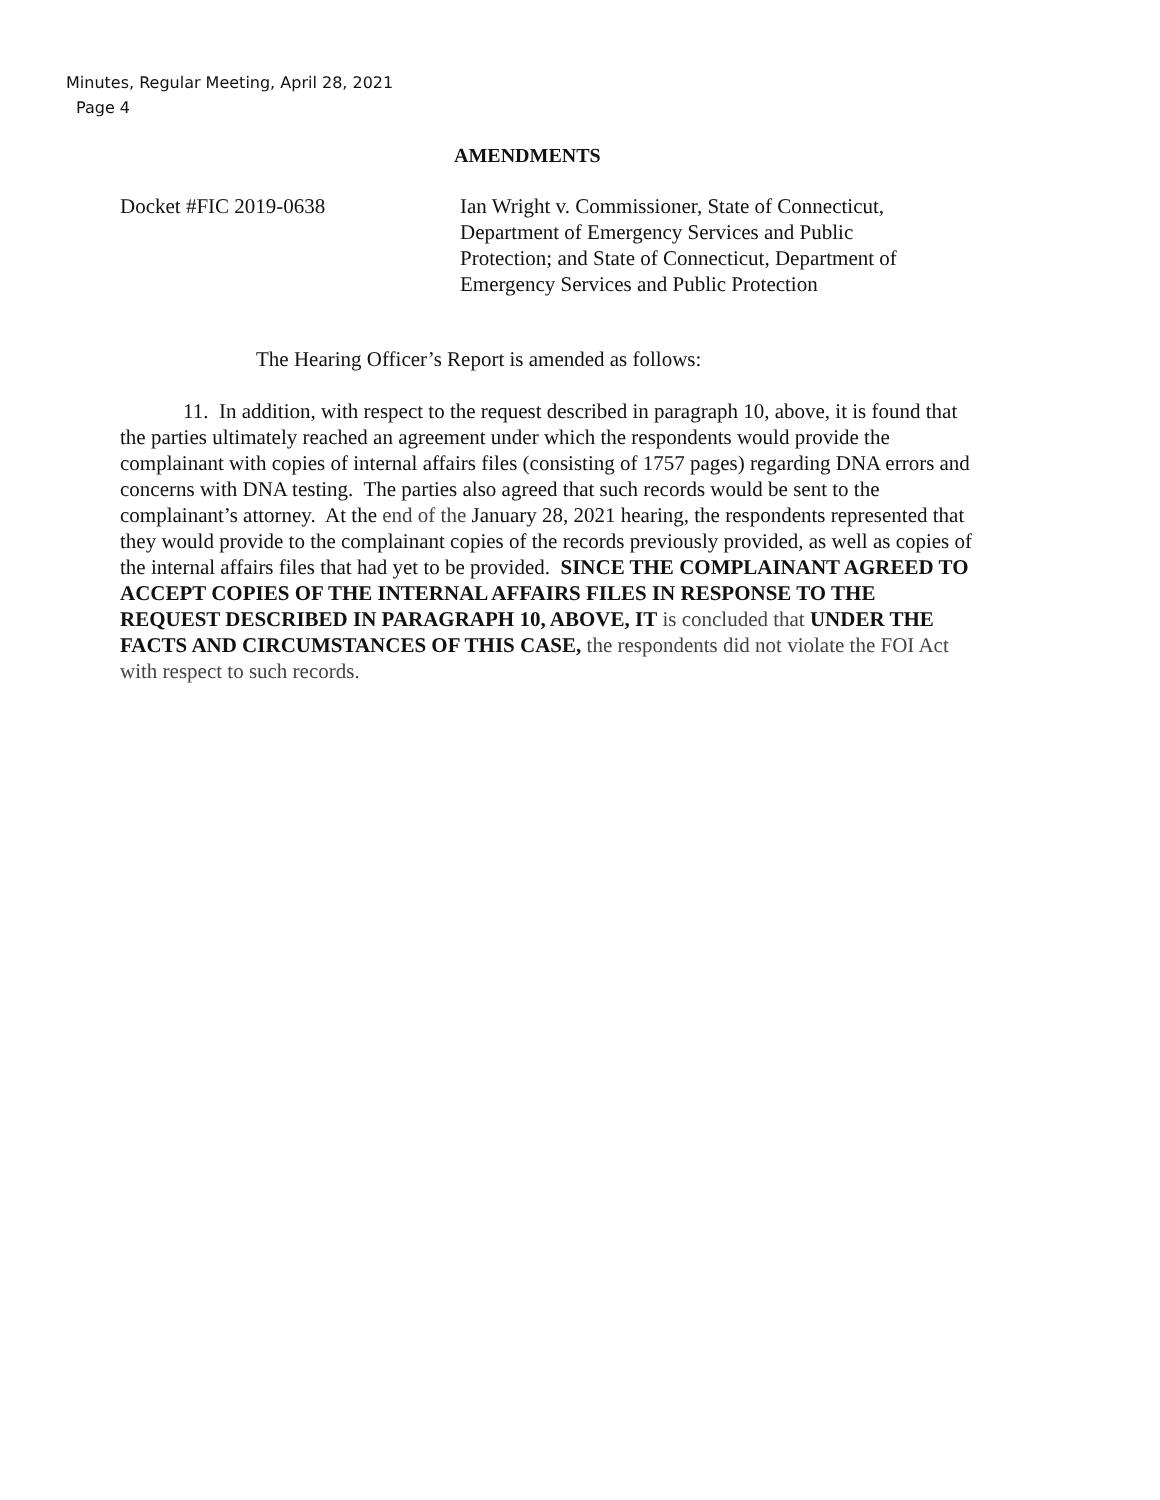Minutes, Regular Meeting, April 28, 2021
Page 4
AMENDMENTS
Docket #FIC 2019-0638 Ian Wright v. Commissioner, State of Connecticut, Department of Emergency Services and Public Protection; and State of Connecticut, Department of Emergency Services and Public Protection
The Hearing Officer’s Report is amended as follows:
11. In addition, with respect to the request described in paragraph 10, above, it is found that the parties ultimately reached an agreement under which the respondents would provide the complainant with copies of internal affairs files (consisting of 1757 pages) regarding DNA errors and concerns with DNA testing. The parties also agreed that such records would be sent to the complainant’s attorney. At the end of the January 28, 2021 hearing, the respondents represented that they would provide to the complainant copies of the records previously provided, as well as copies of the internal affairs files that had yet to be provided. SINCE THE COMPLAINANT AGREED TO ACCEPT COPIES OF THE INTERNAL AFFAIRS FILES IN RESPONSE TO THE REQUEST DESCRIBED IN PARAGRAPH 10, ABOVE, IT is concluded that UNDER THE FACTS AND CIRCUMSTANCES OF THIS CASE, the respondents did not violate the FOI Act with respect to such records.